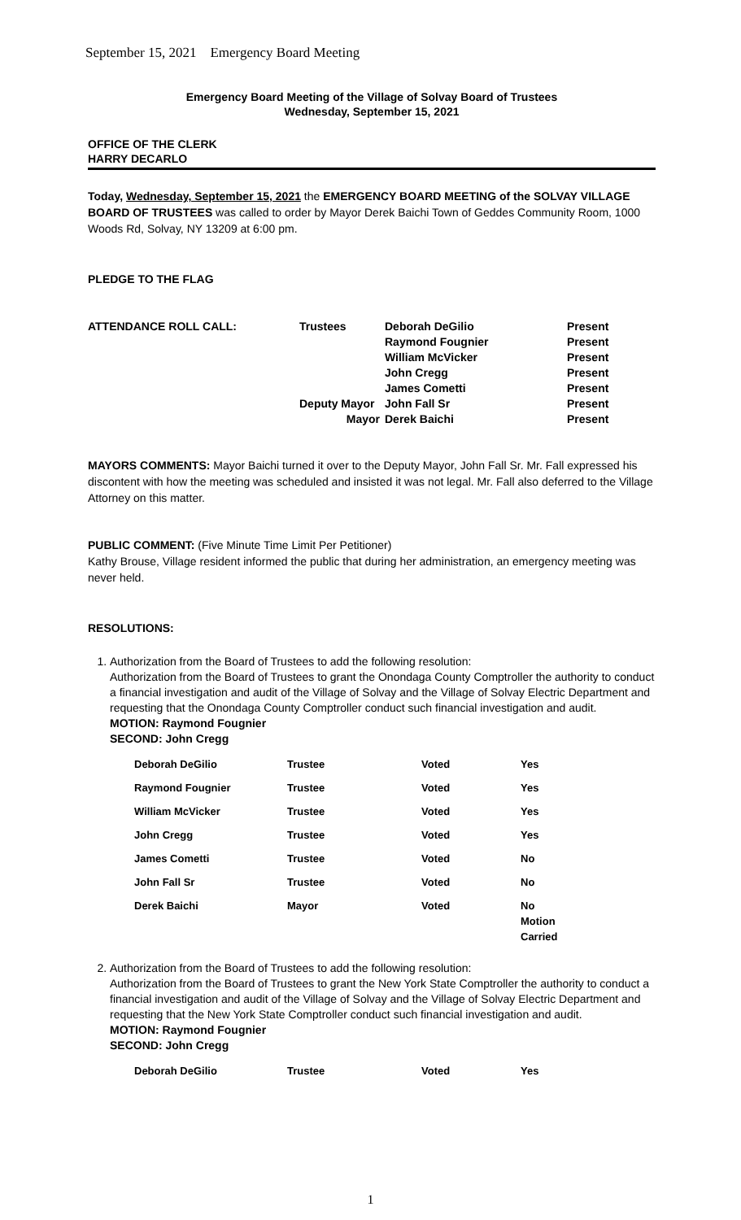September 15, 2021 Emergency Board Meeting
Emergency Board Meeting of the Village of Solvay Board of Trustees
Wednesday, September 15, 2021
OFFICE OF THE CLERK
HARRY DECARLO
Today, Wednesday, September 15, 2021 the EMERGENCY BOARD MEETING of the SOLVAY VILLAGE BOARD OF TRUSTEES was called to order by Mayor Derek Baichi Town of Geddes Community Room, 1000 Woods Rd, Solvay, NY 13209 at 6:00 pm.
PLEDGE TO THE FLAG
| ATTENDANCE ROLL CALL: | Trustees | Deborah DeGilio | Present |
| | | Raymond Fougnier | Present |
| | | William McVicker | Present |
| | | John Cregg | Present |
| | | James Cometti | Present |
| | Deputy Mayor | John Fall Sr | Present |
| | Mayor | Derek Baichi | Present |
MAYORS COMMENTS: Mayor Baichi turned it over to the Deputy Mayor, John Fall Sr. Mr. Fall expressed his discontent with how the meeting was scheduled and insisted it was not legal. Mr. Fall also deferred to the Village Attorney on this matter.
PUBLIC COMMENT: (Five Minute Time Limit Per Petitioner)
Kathy Brouse, Village resident informed the public that during her administration, an emergency meeting was never held.
RESOLUTIONS:
1. Authorization from the Board of Trustees to add the following resolution:
Authorization from the Board of Trustees to grant the Onondaga County Comptroller the authority to conduct a financial investigation and audit of the Village of Solvay and the Village of Solvay Electric Department and requesting that the Onondaga County Comptroller conduct such financial investigation and audit.
MOTION: Raymond Fougnier
SECOND: John Cregg
| Deborah DeGilio | Trustee | Voted | Yes |
| Raymond Fougnier | Trustee | Voted | Yes |
| William McVicker | Trustee | Voted | Yes |
| John Cregg | Trustee | Voted | Yes |
| James Cometti | Trustee | Voted | No |
| John Fall Sr | Trustee | Voted | No |
| Derek Baichi | Mayor | Voted | No Motion Carried |
2. Authorization from the Board of Trustees to add the following resolution:
Authorization from the Board of Trustees to grant the New York State Comptroller the authority to conduct a financial investigation and audit of the Village of Solvay and the Village of Solvay Electric Department and requesting that the New York State Comptroller conduct such financial investigation and audit.
MOTION: Raymond Fougnier
SECOND: John Cregg
| Deborah DeGilio | Trustee | Voted | Yes |
1